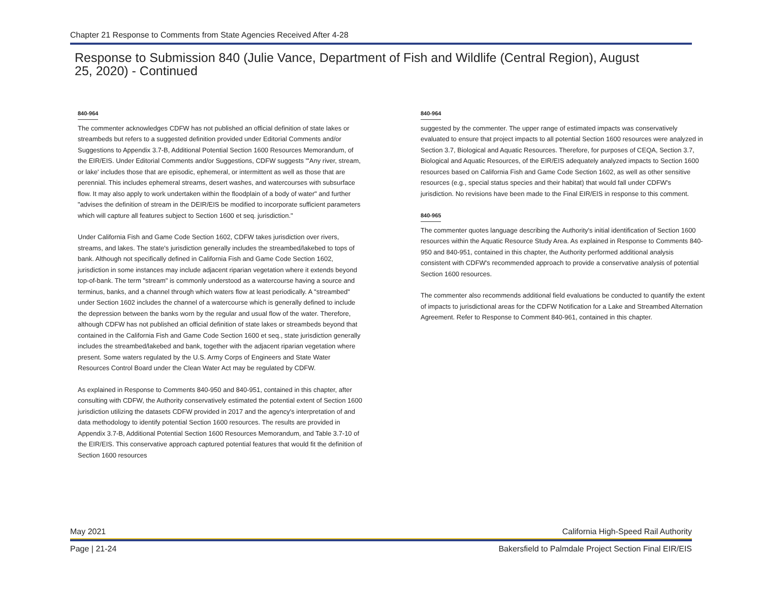Chapter 21 Response to Comments from State Agencies Received After 4-28
Response to Submission 840 (Julie Vance, Department of Fish and Wildlife (Central Region), August 25, 2020) - Continued
840-964
The commenter acknowledges CDFW has not published an official definition of state lakes or streambeds but refers to a suggested definition provided under Editorial Comments and/or Suggestions to Appendix 3.7-B, Additional Potential Section 1600 Resources Memorandum, of the EIR/EIS. Under Editorial Comments and/or Suggestions, CDFW suggests "'Any river, stream, or lake' includes those that are episodic, ephemeral, or intermittent as well as those that are perennial. This includes ephemeral streams, desert washes, and watercourses with subsurface flow. It may also apply to work undertaken within the floodplain of a body of water" and further "advises the definition of stream in the DEIR/EIS be modified to incorporate sufficient parameters which will capture all features subject to Section 1600 et seq. jurisdiction."
Under California Fish and Game Code Section 1602, CDFW takes jurisdiction over rivers, streams, and lakes. The state's jurisdiction generally includes the streambed/lakebed to tops of bank. Although not specifically defined in California Fish and Game Code Section 1602, jurisdiction in some instances may include adjacent riparian vegetation where it extends beyond top-of-bank. The term "stream" is commonly understood as a watercourse having a source and terminus, banks, and a channel through which waters flow at least periodically. A "streambed" under Section 1602 includes the channel of a watercourse which is generally defined to include the depression between the banks worn by the regular and usual flow of the water. Therefore, although CDFW has not published an official definition of state lakes or streambeds beyond that contained in the California Fish and Game Code Section 1600 et seq., state jurisdiction generally includes the streambed/lakebed and bank, together with the adjacent riparian vegetation where present. Some waters regulated by the U.S. Army Corps of Engineers and State Water Resources Control Board under the Clean Water Act may be regulated by CDFW.
As explained in Response to Comments 840-950 and 840-951, contained in this chapter, after consulting with CDFW, the Authority conservatively estimated the potential extent of Section 1600 jurisdiction utilizing the datasets CDFW provided in 2017 and the agency's interpretation of and data methodology to identify potential Section 1600 resources. The results are provided in Appendix 3.7-B, Additional Potential Section 1600 Resources Memorandum, and Table 3.7-10 of the EIR/EIS. This conservative approach captured potential features that would fit the definition of Section 1600 resources
840-964
suggested by the commenter. The upper range of estimated impacts was conservatively evaluated to ensure that project impacts to all potential Section 1600 resources were analyzed in Section 3.7, Biological and Aquatic Resources. Therefore, for purposes of CEQA, Section 3.7, Biological and Aquatic Resources, of the EIR/EIS adequately analyzed impacts to Section 1600 resources based on California Fish and Game Code Section 1602, as well as other sensitive resources (e.g., special status species and their habitat) that would fall under CDFW's jurisdiction. No revisions have been made to the Final EIR/EIS in response to this comment.
840-965
The commenter quotes language describing the Authority's initial identification of Section 1600 resources within the Aquatic Resource Study Area. As explained in Response to Comments 840-950 and 840-951, contained in this chapter, the Authority performed additional analysis consistent with CDFW's recommended approach to provide a conservative analysis of potential Section 1600 resources.
The commenter also recommends additional field evaluations be conducted to quantify the extent of impacts to jurisdictional areas for the CDFW Notification for a Lake and Streambed Alternation Agreement. Refer to Response to Comment 840-961, contained in this chapter.
May 2021 California High-Speed Rail Authority
Page | 21-24 Bakersfield to Palmdale Project Section Final EIR/EIS